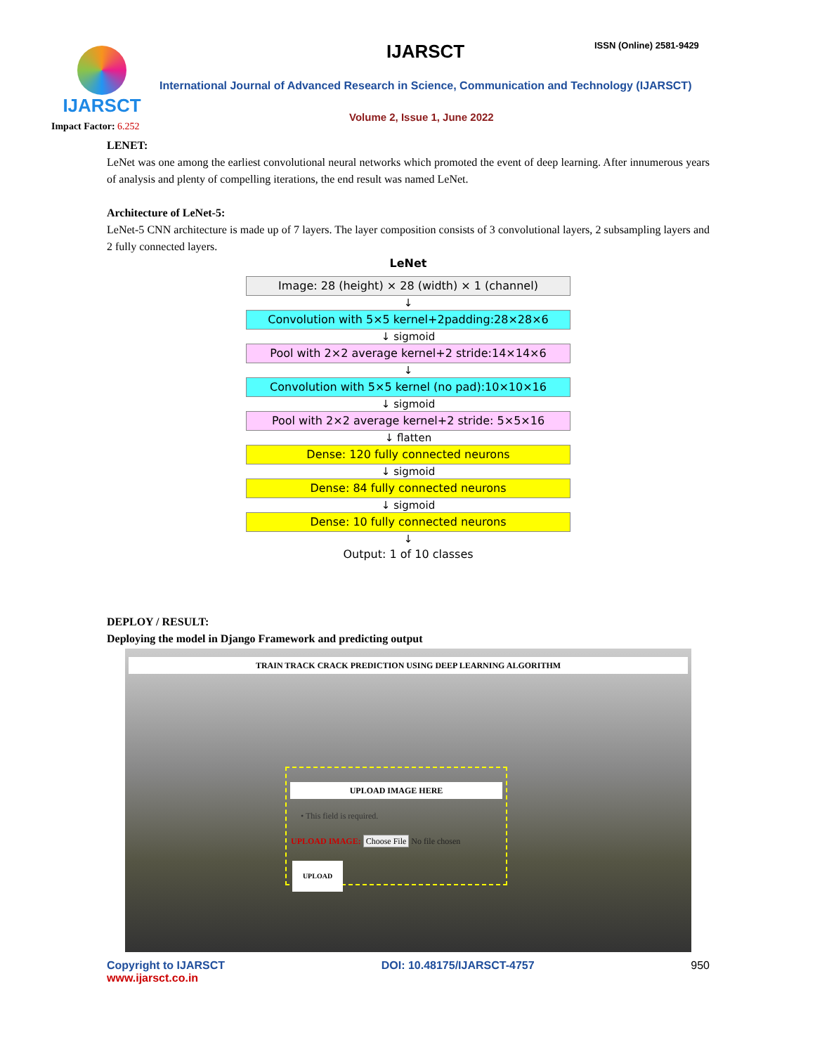IJARSCT IJARSCT ISSN (Online) 2581-9429
International Journal of Advanced Research in Science, Communication and Technology (IJARSCT)
Volume 2, Issue 1, June 2022
Impact Factor: 6.252
LENET:
LeNet was one among the earliest convolutional neural networks which promoted the event of deep learning. After innumerous years of analysis and plenty of compelling iterations, the end result was named LeNet.
Architecture of LeNet-5:
LeNet-5 CNN architecture is made up of 7 layers. The layer composition consists of 3 convolutional layers, 2 subsampling layers and 2 fully connected layers.
LeNet
Image: 28 (height) × 28 (width) × 1 (channel)
↓
Convolution with 5×5 kernel+2padding:28×28×6
↓ sigmoid
Pool with 2×2 average kernel+2 stride:14×14×6
↓
Convolution with 5×5 kernel (no pad):10×10×16
↓ sigmoid
Pool with 2×2 average kernel+2 stride: 5×5×16
↓ flatten
Dense: 120 fully connected neurons
↓ sigmoid
Dense: 84 fully connected neurons
↓ sigmoid
Dense: 10 fully connected neurons
↓
Output: 1 of 10 classes
DEPLOY / RESULT:
Deploying the model in Django Framework and predicting output
TRAIN TRACK CRACK PREDICTION USING DEEP LEARNING ALGORITHM
UPLOAD IMAGE HERE
• This field is required.
UPLOAD IMAGE: Choose File No file chosen
UPLOAD
Copyright to IJARSCT
www.ijarsct.co.in
DOI: 10.48175/IJARSCT-4757 950